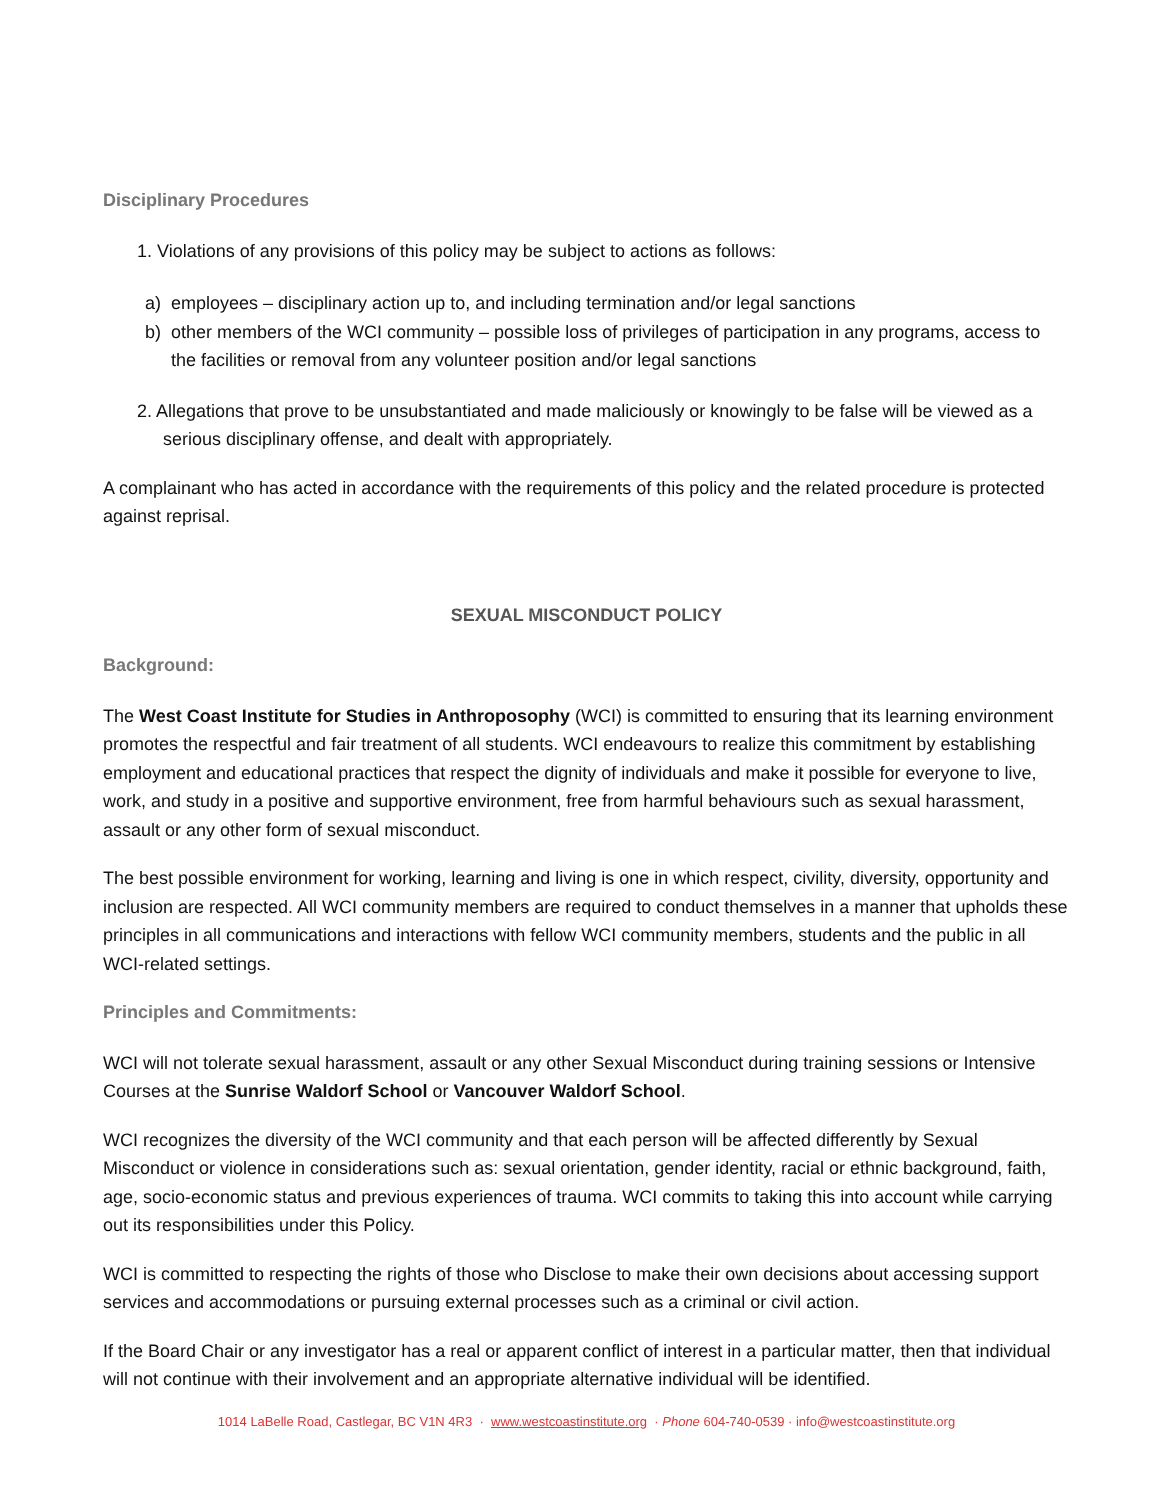Disciplinary Procedures
1. Violations of any provisions of this policy may be subject to actions as follows:
a) employees – disciplinary action up to, and including termination and/or legal sanctions
b) other members of the WCI community – possible loss of privileges of participation in any programs, access to the facilities or removal from any volunteer position and/or legal sanctions
2. Allegations that prove to be unsubstantiated and made maliciously or knowingly to be false will be viewed as a serious disciplinary offense, and dealt with appropriately.
A complainant who has acted in accordance with the requirements of this policy and the related procedure is protected against reprisal.
SEXUAL MISCONDUCT POLICY
Background:
The West Coast Institute for Studies in Anthroposophy (WCI) is committed to ensuring that its learning environment promotes the respectful and fair treatment of all students. WCI endeavours to realize this commitment by establishing employment and educational practices that respect the dignity of individuals and make it possible for everyone to live, work, and study in a positive and supportive environment, free from harmful behaviours such as sexual harassment, assault or any other form of sexual misconduct.
The best possible environment for working, learning and living is one in which respect, civility, diversity, opportunity and inclusion are respected. All WCI community members are required to conduct themselves in a manner that upholds these principles in all communications and interactions with fellow WCI community members, students and the public in all WCI-related settings.
Principles and Commitments:
WCI will not tolerate sexual harassment, assault or any other Sexual Misconduct during training sessions or Intensive Courses at the Sunrise Waldorf School or Vancouver Waldorf School.
WCI recognizes the diversity of the WCI community and that each person will be affected differently by Sexual Misconduct or violence in considerations such as: sexual orientation, gender identity, racial or ethnic background, faith, age, socio-economic status and previous experiences of trauma. WCI commits to taking this into account while carrying out its responsibilities under this Policy.
WCI is committed to respecting the rights of those who Disclose to make their own decisions about accessing support services and accommodations or pursuing external processes such as a criminal or civil action.
If the Board Chair or any investigator has a real or apparent conflict of interest in a particular matter, then that individual will not continue with their involvement and an appropriate alternative individual will be identified.
1014 LaBelle Road, Castlegar, BC V1N 4R3 · www.westcoastinstitute.org · Phone 604-740-0539 · info@westcoastinstitute.org